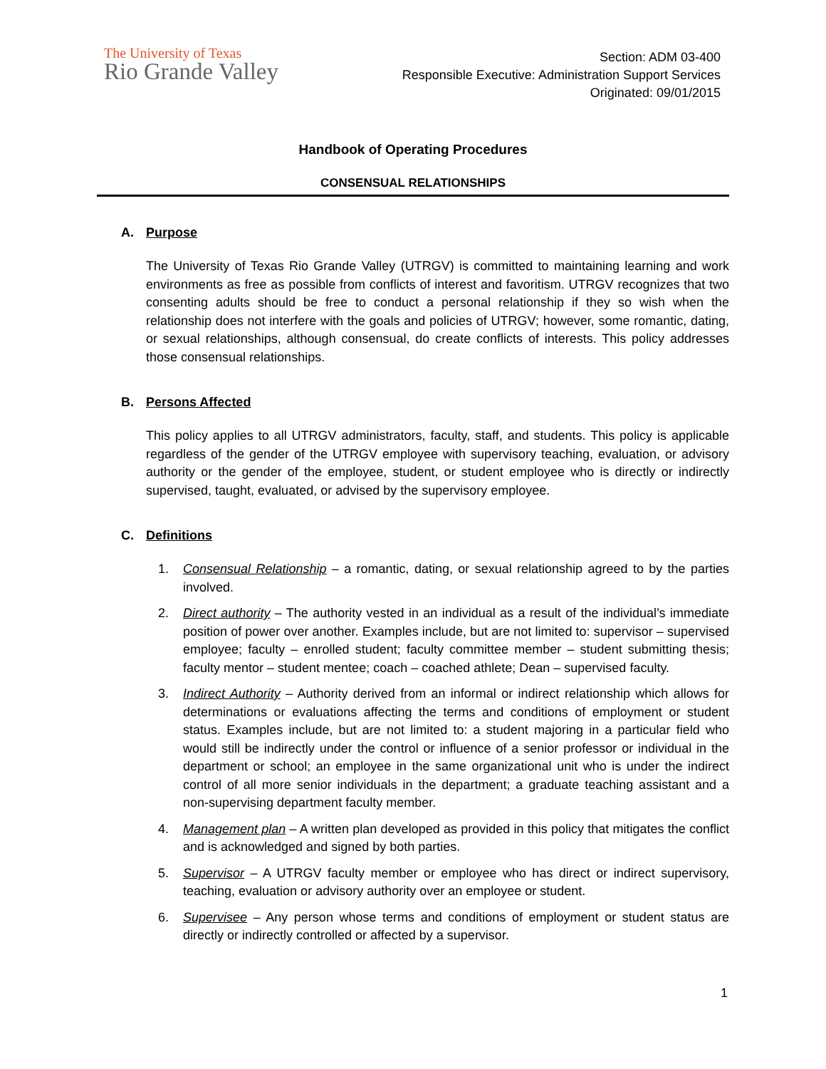The University of Texas
Rio Grande Valley
Section: ADM 03-400
Responsible Executive: Administration Support Services
Originated: 09/01/2015
Handbook of Operating Procedures
CONSENSUAL RELATIONSHIPS
A. Purpose
The University of Texas Rio Grande Valley (UTRGV) is committed to maintaining learning and work environments as free as possible from conflicts of interest and favoritism. UTRGV recognizes that two consenting adults should be free to conduct a personal relationship if they so wish when the relationship does not interfere with the goals and policies of UTRGV; however, some romantic, dating, or sexual relationships, although consensual, do create conflicts of interests. This policy addresses those consensual relationships.
B. Persons Affected
This policy applies to all UTRGV administrators, faculty, staff, and students. This policy is applicable regardless of the gender of the UTRGV employee with supervisory teaching, evaluation, or advisory authority or the gender of the employee, student, or student employee who is directly or indirectly supervised, taught, evaluated, or advised by the supervisory employee.
C. Definitions
1. Consensual Relationship – a romantic, dating, or sexual relationship agreed to by the parties involved.
2. Direct authority – The authority vested in an individual as a result of the individual’s immediate position of power over another. Examples include, but are not limited to: supervisor – supervised employee; faculty – enrolled student; faculty committee member – student submitting thesis; faculty mentor – student mentee; coach – coached athlete; Dean – supervised faculty.
3. Indirect Authority – Authority derived from an informal or indirect relationship which allows for determinations or evaluations affecting the terms and conditions of employment or student status. Examples include, but are not limited to: a student majoring in a particular field who would still be indirectly under the control or influence of a senior professor or individual in the department or school; an employee in the same organizational unit who is under the indirect control of all more senior individuals in the department; a graduate teaching assistant and a non-supervising department faculty member.
4. Management plan – A written plan developed as provided in this policy that mitigates the conflict and is acknowledged and signed by both parties.
5. Supervisor – A UTRGV faculty member or employee who has direct or indirect supervisory, teaching, evaluation or advisory authority over an employee or student.
6. Supervisee – Any person whose terms and conditions of employment or student status are directly or indirectly controlled or affected by a supervisor.
1